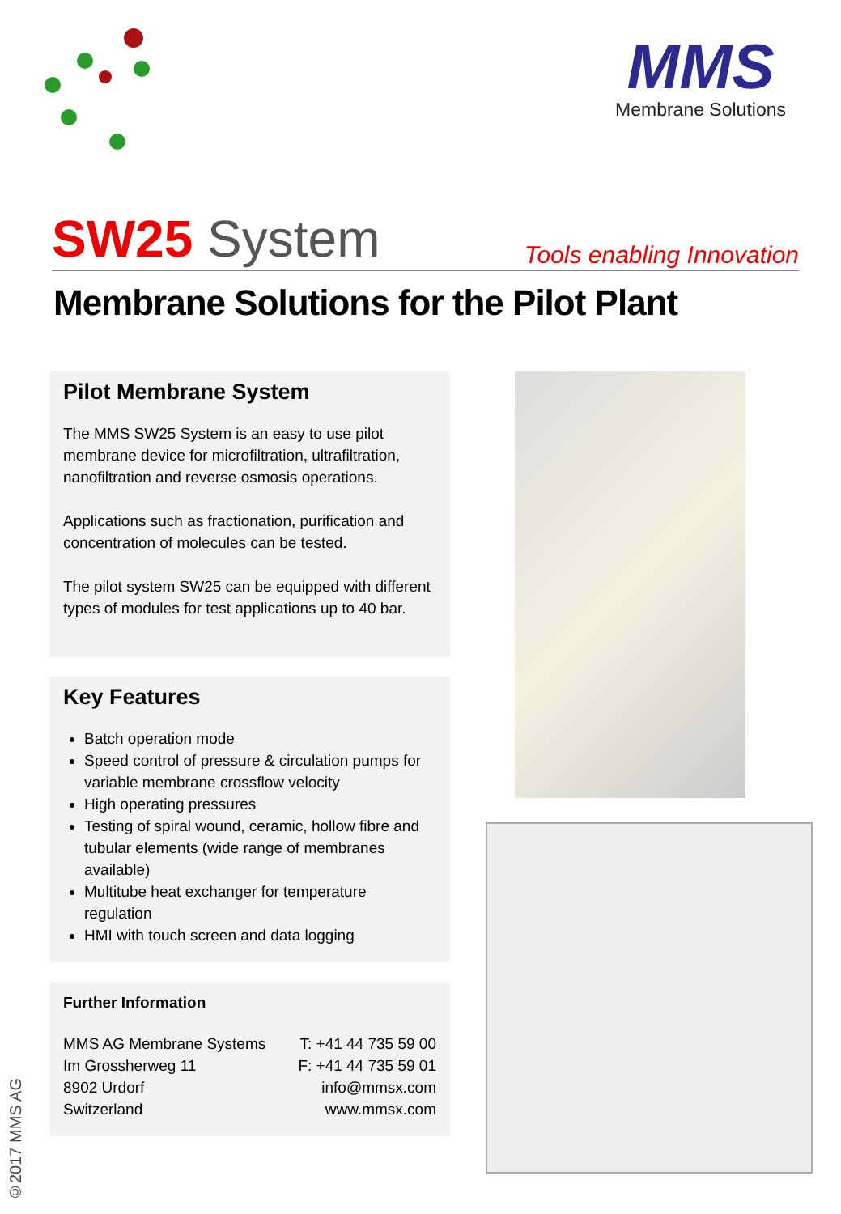MMS
Membrane Solutions
SW25 System
Tools enabling Innovation
Membrane Solutions for the Pilot Plant
Pilot Membrane System
The MMS SW25 System is an easy to use pilot membrane device for microfiltration, ultrafiltration, nanofiltration and reverse osmosis operations.
Applications such as fractionation, purification and concentration of molecules can be tested.
The pilot system SW25 can be equipped with different types of modules for test applications up to 40 bar.
Key Features
Batch operation mode
Speed control of pressure & circulation pumps for variable membrane crossflow velocity
High operating pressures
Testing of spiral wound, ceramic, hollow fibre and tubular elements (wide range of membranes available)
Multitube heat exchanger for temperature regulation
HMI with touch screen and data logging
Further Information
MMS AG Membrane Systems
Im Grossherweg 11
8902 Urdorf
Switzerland
T: +41 44 735 59 00
F: +41 44 735 59 01
info@mmsx.com
www.mmsx.com
©2017 MMS AG